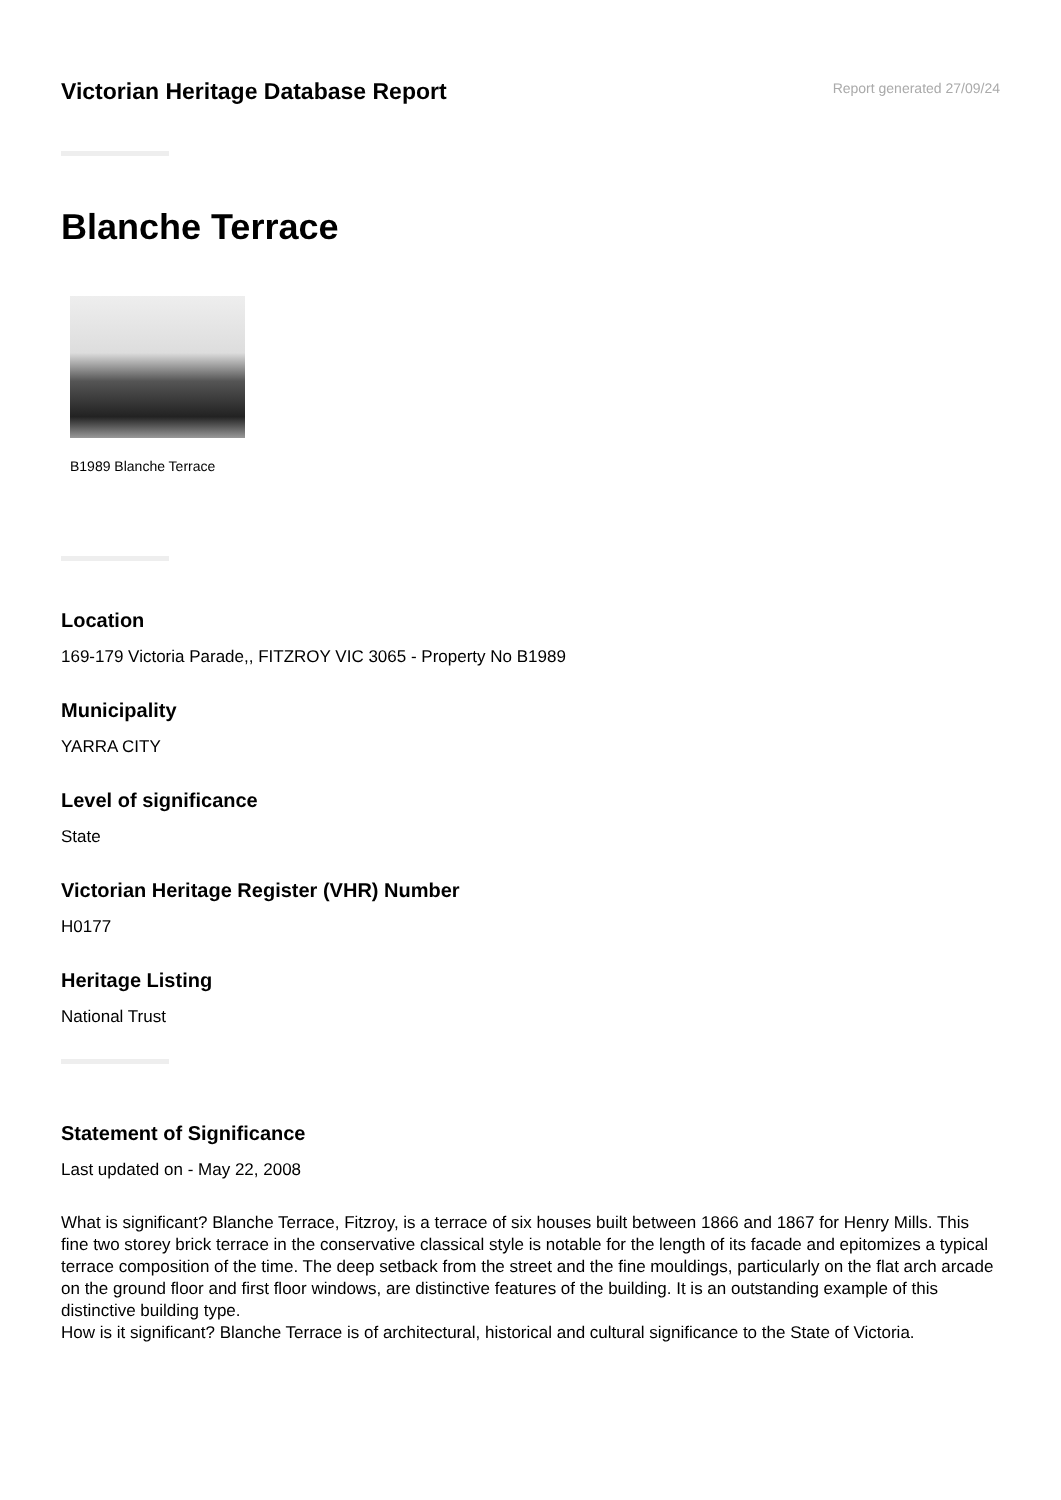Victorian Heritage Database Report
Report generated 27/09/24
Blanche Terrace
B1989 Blanche Terrace
Location
169-179 Victoria Parade,, FITZROY VIC 3065 - Property No B1989
Municipality
YARRA CITY
Level of significance
State
Victorian Heritage Register (VHR) Number
H0177
Heritage Listing
National Trust
Statement of Significance
Last updated on - May 22, 2008
What is significant? Blanche Terrace, Fitzroy, is a terrace of six houses built between 1866 and 1867 for Henry Mills. This fine two storey brick terrace in the conservative classical style is notable for the length of its facade and epitomizes a typical terrace composition of the time. The deep setback from the street and the fine mouldings, particularly on the flat arch arcade on the ground floor and first floor windows, are distinctive features of the building. It is an outstanding example of this distinctive building type.
How is it significant? Blanche Terrace is of architectural, historical and cultural significance to the State of Victoria.